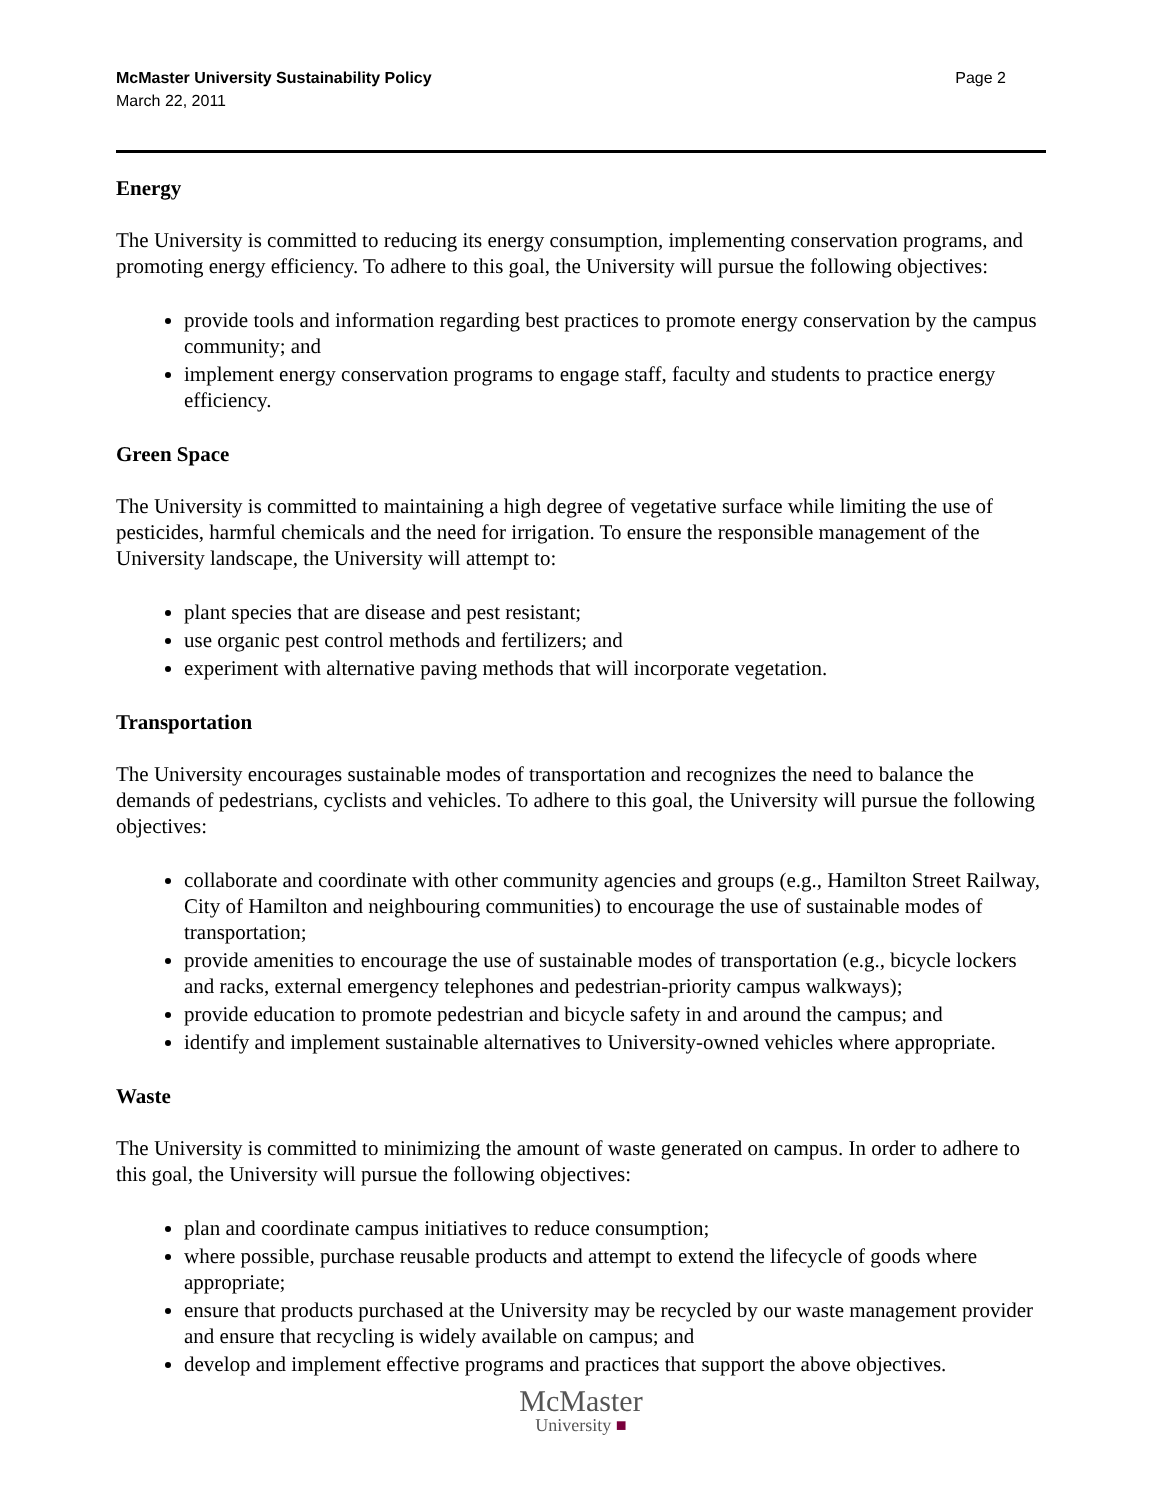McMaster University Sustainability Policy
March 22, 2011
Page 2
Energy
The University is committed to reducing its energy consumption, implementing conservation programs, and promoting energy efficiency. To adhere to this goal, the University will pursue the following objectives:
provide tools and information regarding best practices to promote energy conservation by the campus community; and
implement energy conservation programs to engage staff, faculty and students to practice energy efficiency.
Green Space
The University is committed to maintaining a high degree of vegetative surface while limiting the use of pesticides, harmful chemicals and the need for irrigation. To ensure the responsible management of the University landscape, the University will attempt to:
plant species that are disease and pest resistant;
use organic pest control methods and fertilizers; and
experiment with alternative paving methods that will incorporate vegetation.
Transportation
The University encourages sustainable modes of transportation and recognizes the need to balance the demands of pedestrians, cyclists and vehicles. To adhere to this goal, the University will pursue the following objectives:
collaborate and coordinate with other community agencies and groups (e.g., Hamilton Street Railway, City of Hamilton and neighbouring communities) to encourage the use of sustainable modes of transportation;
provide amenities to encourage the use of sustainable modes of transportation (e.g., bicycle lockers and racks, external emergency telephones and pedestrian-priority campus walkways);
provide education to promote pedestrian and bicycle safety in and around the campus; and
identify and implement sustainable alternatives to University-owned vehicles where appropriate.
Waste
The University is committed to minimizing the amount of waste generated on campus. In order to adhere to this goal, the University will pursue the following objectives:
plan and coordinate campus initiatives to reduce consumption;
where possible, purchase reusable products and attempt to extend the lifecycle of goods where appropriate;
ensure that products purchased at the University may be recycled by our waste management provider and ensure that recycling is widely available on campus; and
develop and implement effective programs and practices that support the above objectives.
McMaster
University ■